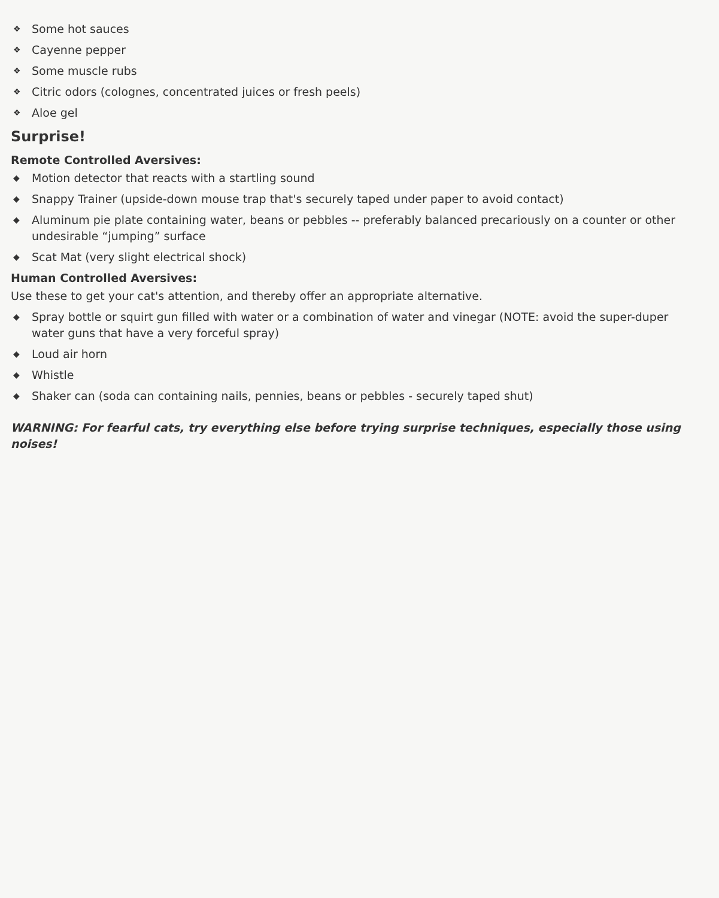❖ Some hot sauces
❖ Cayenne pepper
❖ Some muscle rubs
❖ Citric odors (colognes, concentrated juices or fresh peels)
❖ Aloe gel
Surprise!
Remote Controlled Aversives:
◆ Motion detector that reacts with a startling sound
◆ Snappy Trainer (upside-down mouse trap that's securely taped under paper to avoid contact)
◆ Aluminum pie plate containing water, beans or pebbles -- preferably balanced precariously on a counter or other undesirable “jumping” surface
◆ Scat Mat (very slight electrical shock)
Human Controlled Aversives:
Use these to get your cat's attention, and thereby offer an appropriate alternative.
◆ Spray bottle or squirt gun filled with water or a combination of water and vinegar (NOTE: avoid the super-duper water guns that have a very forceful spray)
◆ Loud air horn
◆ Whistle
◆ Shaker can (soda can containing nails, pennies, beans or pebbles - securely taped shut)
WARNING: For fearful cats, try everything else before trying surprise techniques, especially those using noises!